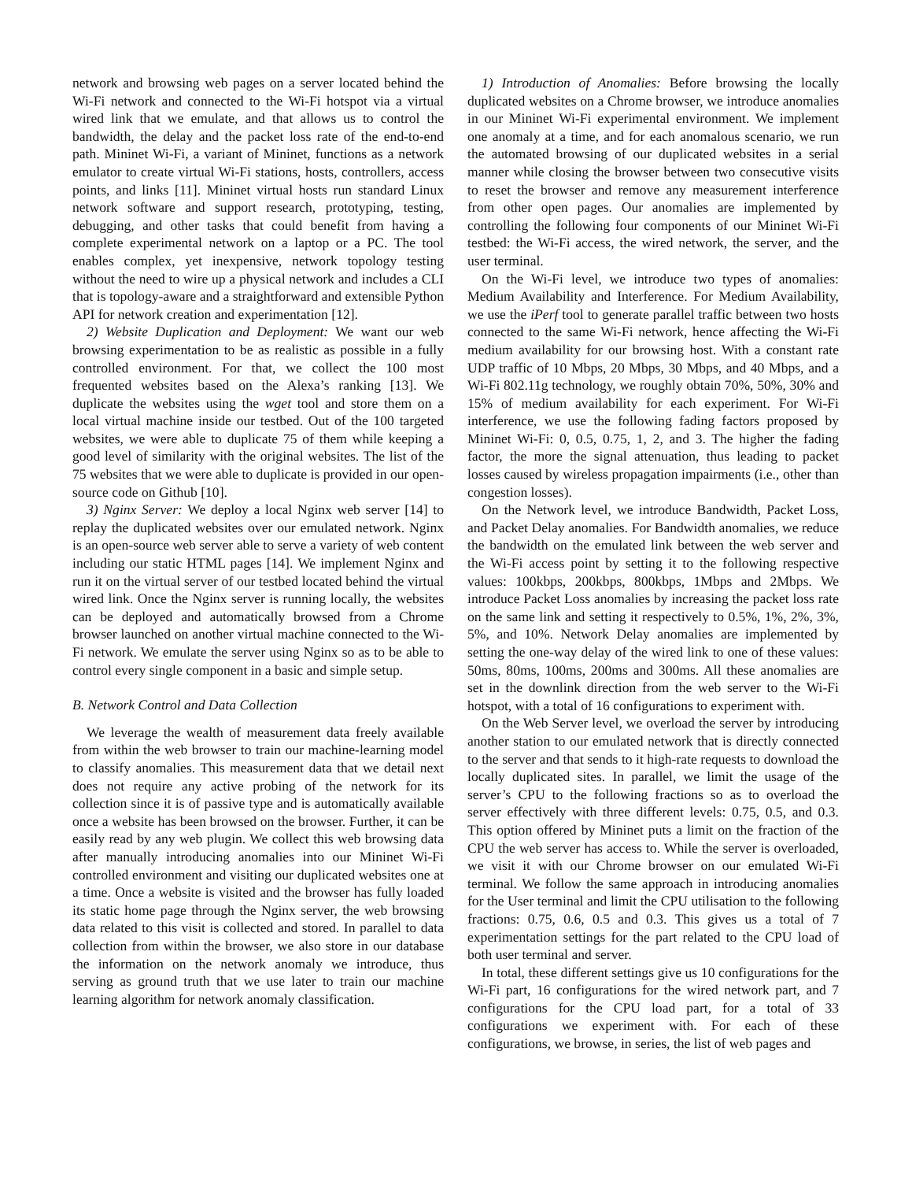network and browsing web pages on a server located behind the Wi-Fi network and connected to the Wi-Fi hotspot via a virtual wired link that we emulate, and that allows us to control the bandwidth, the delay and the packet loss rate of the end-to-end path. Mininet Wi-Fi, a variant of Mininet, functions as a network emulator to create virtual Wi-Fi stations, hosts, controllers, access points, and links [11]. Mininet virtual hosts run standard Linux network software and support research, prototyping, testing, debugging, and other tasks that could benefit from having a complete experimental network on a laptop or a PC. The tool enables complex, yet inexpensive, network topology testing without the need to wire up a physical network and includes a CLI that is topology-aware and a straightforward and extensible Python API for network creation and experimentation [12].
2) Website Duplication and Deployment: We want our web browsing experimentation to be as realistic as possible in a fully controlled environment. For that, we collect the 100 most frequented websites based on the Alexa’s ranking [13]. We duplicate the websites using the wget tool and store them on a local virtual machine inside our testbed. Out of the 100 targeted websites, we were able to duplicate 75 of them while keeping a good level of similarity with the original websites. The list of the 75 websites that we were able to duplicate is provided in our open-source code on Github [10].
3) Nginx Server: We deploy a local Nginx web server [14] to replay the duplicated websites over our emulated network. Nginx is an open-source web server able to serve a variety of web content including our static HTML pages [14]. We implement Nginx and run it on the virtual server of our testbed located behind the virtual wired link. Once the Nginx server is running locally, the websites can be deployed and automatically browsed from a Chrome browser launched on another virtual machine connected to the Wi-Fi network. We emulate the server using Nginx so as to be able to control every single component in a basic and simple setup.
B. Network Control and Data Collection
We leverage the wealth of measurement data freely available from within the web browser to train our machine-learning model to classify anomalies. This measurement data that we detail next does not require any active probing of the network for its collection since it is of passive type and is automatically available once a website has been browsed on the browser. Further, it can be easily read by any web plugin. We collect this web browsing data after manually introducing anomalies into our Mininet Wi-Fi controlled environment and visiting our duplicated websites one at a time. Once a website is visited and the browser has fully loaded its static home page through the Nginx server, the web browsing data related to this visit is collected and stored. In parallel to data collection from within the browser, we also store in our database the information on the network anomaly we introduce, thus serving as ground truth that we use later to train our machine learning algorithm for network anomaly classification.
1) Introduction of Anomalies: Before browsing the locally duplicated websites on a Chrome browser, we introduce anomalies in our Mininet Wi-Fi experimental environment. We implement one anomaly at a time, and for each anomalous scenario, we run the automated browsing of our duplicated websites in a serial manner while closing the browser between two consecutive visits to reset the browser and remove any measurement interference from other open pages. Our anomalies are implemented by controlling the following four components of our Mininet Wi-Fi testbed: the Wi-Fi access, the wired network, the server, and the user terminal.
On the Wi-Fi level, we introduce two types of anomalies: Medium Availability and Interference. For Medium Availability, we use the iPerf tool to generate parallel traffic between two hosts connected to the same Wi-Fi network, hence affecting the Wi-Fi medium availability for our browsing host. With a constant rate UDP traffic of 10 Mbps, 20 Mbps, 30 Mbps, and 40 Mbps, and a Wi-Fi 802.11g technology, we roughly obtain 70%, 50%, 30% and 15% of medium availability for each experiment. For Wi-Fi interference, we use the following fading factors proposed by Mininet Wi-Fi: 0, 0.5, 0.75, 1, 2, and 3. The higher the fading factor, the more the signal attenuation, thus leading to packet losses caused by wireless propagation impairments (i.e., other than congestion losses).
On the Network level, we introduce Bandwidth, Packet Loss, and Packet Delay anomalies. For Bandwidth anomalies, we reduce the bandwidth on the emulated link between the web server and the Wi-Fi access point by setting it to the following respective values: 100kbps, 200kbps, 800kbps, 1Mbps and 2Mbps. We introduce Packet Loss anomalies by increasing the packet loss rate on the same link and setting it respectively to 0.5%, 1%, 2%, 3%, 5%, and 10%. Network Delay anomalies are implemented by setting the one-way delay of the wired link to one of these values: 50ms, 80ms, 100ms, 200ms and 300ms. All these anomalies are set in the downlink direction from the web server to the Wi-Fi hotspot, with a total of 16 configurations to experiment with.
On the Web Server level, we overload the server by introducing another station to our emulated network that is directly connected to the server and that sends to it high-rate requests to download the locally duplicated sites. In parallel, we limit the usage of the server’s CPU to the following fractions so as to overload the server effectively with three different levels: 0.75, 0.5, and 0.3. This option offered by Mininet puts a limit on the fraction of the CPU the web server has access to. While the server is overloaded, we visit it with our Chrome browser on our emulated Wi-Fi terminal. We follow the same approach in introducing anomalies for the User terminal and limit the CPU utilisation to the following fractions: 0.75, 0.6, 0.5 and 0.3. This gives us a total of 7 experimentation settings for the part related to the CPU load of both user terminal and server.
In total, these different settings give us 10 configurations for the Wi-Fi part, 16 configurations for the wired network part, and 7 configurations for the CPU load part, for a total of 33 configurations we experiment with. For each of these configurations, we browse, in series, the list of web pages and